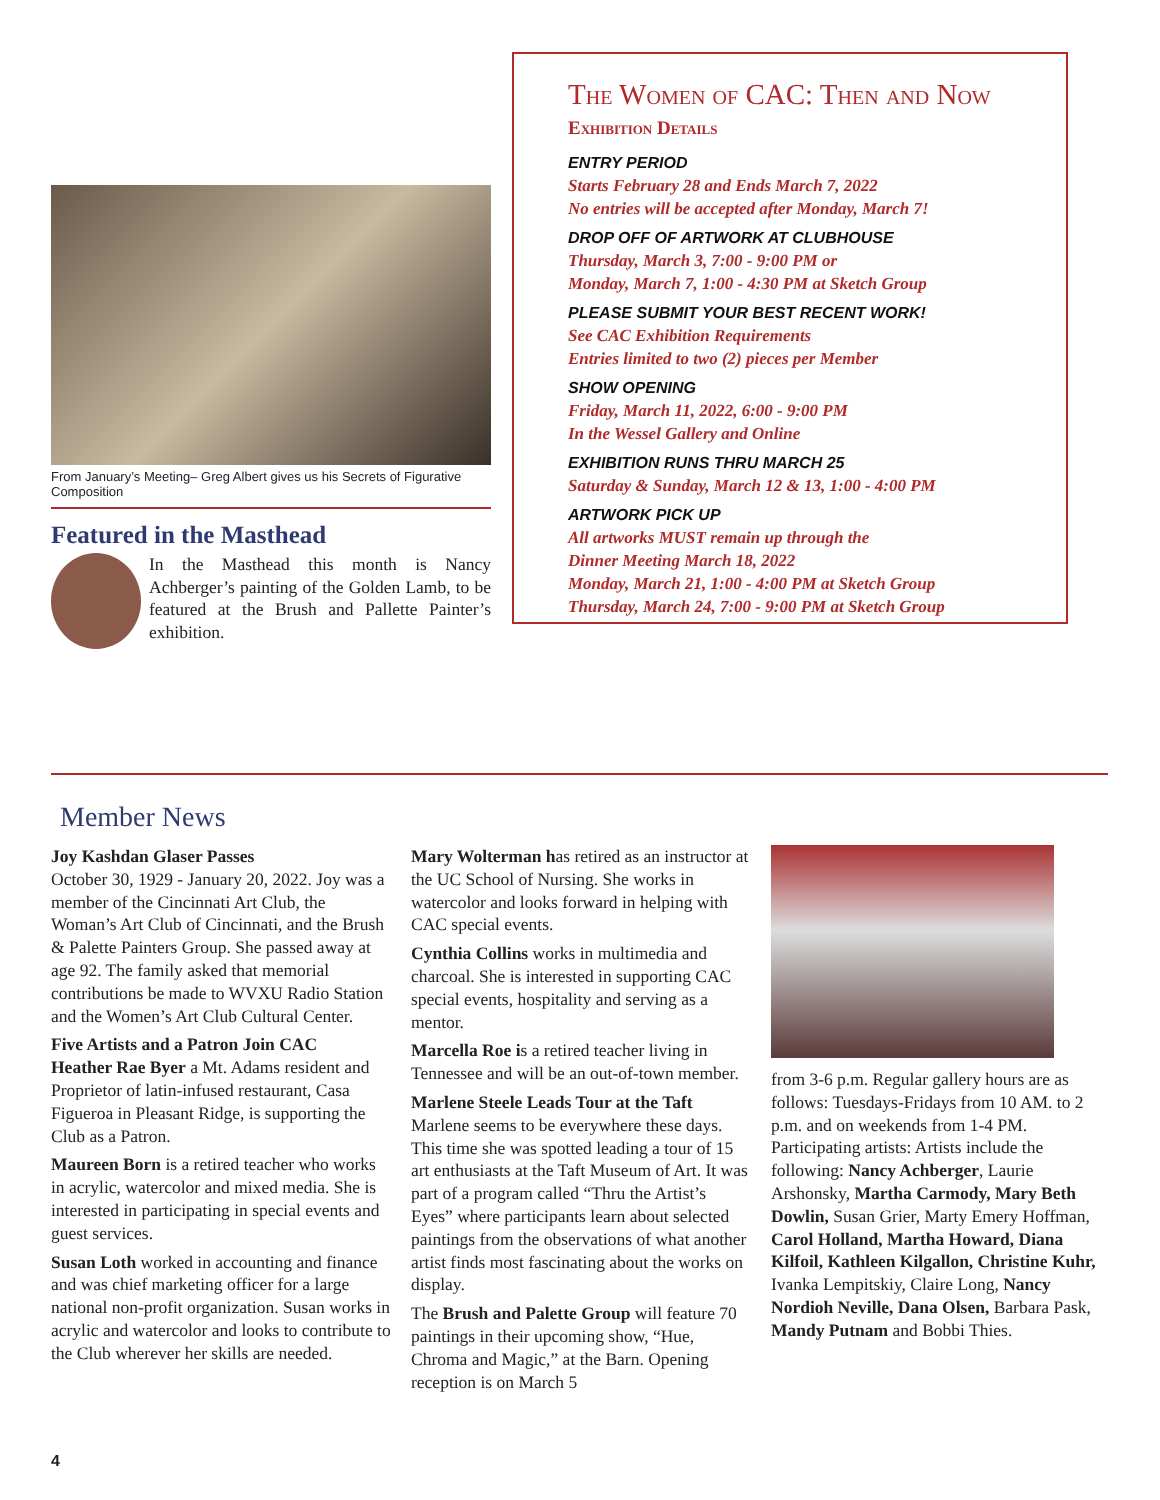From January’s Meeting– Greg Albert gives us his Secrets of Figurative Composition
Featured in the Masthead
In the Masthead this month is Nancy Achberger’s painting of the Golden Lamb, to be featured at the Brush and Pallette Painter’s exhibition.
The Women of CAC: Then and Now
Exhibition Details
ENTRY PERIOD
Starts February 28 and Ends March 7, 2022
No entries will be accepted after Monday, March 7!
DROP OFF OF ARTWORK AT CLUBHOUSE
Thursday, March 3, 7:00 - 9:00 PM or
Monday, March 7, 1:00 - 4:30 PM at Sketch Group
PLEASE SUBMIT YOUR BEST RECENT WORK!
See CAC Exhibition Requirements
Entries limited to two (2) pieces per Member
SHOW OPENING
Friday, March 11, 2022, 6:00 - 9:00 PM
In the Wessel Gallery and Online
EXHIBITION RUNS THRU MARCH 25
Saturday & Sunday, March 12 & 13, 1:00 - 4:00 PM
ARTWORK PICK UP
All artworks MUST remain up through the
Dinner Meeting March 18, 2022
Monday, March 21, 1:00 - 4:00 PM at Sketch Group
Thursday, March 24, 7:00 - 9:00 PM at Sketch Group
Member News
Joy Kashdan Glaser Passes
October 30, 1929 - January 20, 2022. Joy was a member of the Cincinnati Art Club, the Woman’s Art Club of Cincinnati, and the Brush & Palette Painters Group. She passed away at age 92. The family asked that memorial contributions be made to WVXU Radio Station and the Women’s Art Club Cultural Center.
Five Artists and a Patron Join CAC
Heather Rae Byer a Mt. Adams resident and Proprietor of latin-infused restaurant, Casa Figueroa in Pleasant Ridge, is supporting the Club as a Patron.
Maureen Born is a retired teacher who works in acrylic, watercolor and mixed media. She is interested in participating in special events and guest services.
Susan Loth worked in accounting and finance and was chief marketing officer for a large national non-profit organization. Susan works in acrylic and watercolor and looks to contribute to the Club wherever her skills are needed.
Mary Wolterman has retired as an instructor at the UC School of Nursing. She works in watercolor and looks forward in helping with CAC special events.
Cynthia Collins works in multimedia and charcoal. She is interested in supporting CAC special events, hospitality and serving as a mentor.
Marcella Roe is a retired teacher living in Tennessee and will be an out-of-town member.
Marlene Steele Leads Tour at the Taft
Marlene seems to be everywhere these days. This time she was spotted leading a tour of 15 art enthusiasts at the Taft Museum of Art. It was part of a program called “Thru the Artist’s Eyes” where participants learn about selected paintings from the observations of what another artist finds most fascinating about the works on display.
The Brush and Palette Group will feature 70 paintings in their upcoming show, “Hue, Chroma and Magic,” at the Barn. Opening reception is on March 5
from 3-6 p.m. Regular gallery hours are as follows: Tuesdays-Fridays from 10 AM. to 2 p.m. and on weekends from 1-4 PM. Participating artists: Artists include the following: Nancy Achberger, Laurie Arshonsky, Martha Carmody, Mary Beth Dowlin, Susan Grier, Marty Emery Hoffman, Carol Holland, Martha Howard, Diana Kilfoil, Kathleen Kilgallon, Christine Kuhr, Ivanka Lempitskiy, Claire Long, Nancy Nordioh Neville, Dana Olsen, Barbara Pask, Mandy Putnam and Bobbi Thies.
4